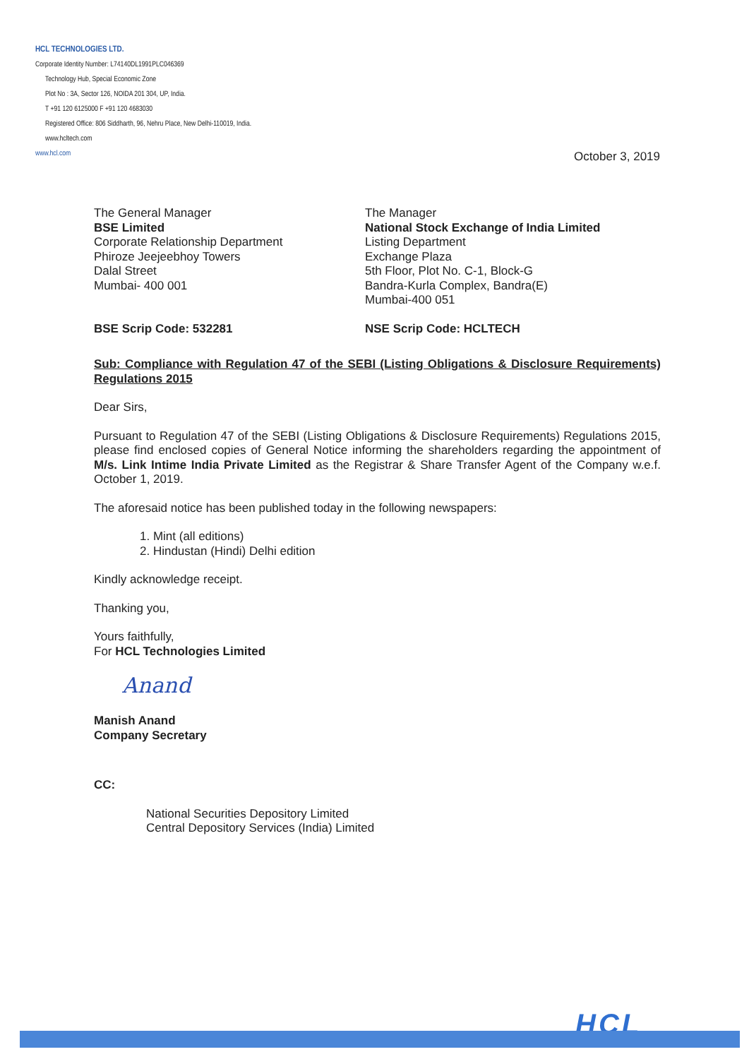HCL TECHNOLOGIES LTD.
Corporate Identity Number: L74140DL1991PLC046369
Technology Hub, Special Economic Zone
Plot No : 3A, Sector 126, NOIDA 201 304, UP, India.
T +91 120 6125000 F +91 120 4683030
Registered Office: 806 Siddharth, 96, Nehru Place, New Delhi-110019, India.
www.hcltech.com
www.hcl.com
October 3, 2019
The General Manager
BSE Limited
Corporate Relationship Department
Phiroze Jeejeebhoy Towers
Dalal Street
Mumbai- 400 001
The Manager
National Stock Exchange of India Limited
Listing Department
Exchange Plaza
5th Floor, Plot No. C-1, Block-G
Bandra-Kurla Complex, Bandra(E)
Mumbai-400 051
BSE Scrip Code: 532281 NSE Scrip Code: HCLTECH
Sub: Compliance with Regulation 47 of the SEBI (Listing Obligations & Disclosure Requirements) Regulations 2015
Dear Sirs,
Pursuant to Regulation 47 of the SEBI (Listing Obligations & Disclosure Requirements) Regulations 2015, please find enclosed copies of General Notice informing the shareholders regarding the appointment of M/s. Link Intime India Private Limited as the Registrar & Share Transfer Agent of the Company w.e.f. October 1, 2019.
The aforesaid notice has been published today in the following newspapers:
1. Mint (all editions)
2. Hindustan (Hindi) Delhi edition
Kindly acknowledge receipt.
Thanking you,
Yours faithfully,
For HCL Technologies Limited
Anand
Manish Anand
Company Secretary
CC:
National Securities Depository Limited
Central Depository Services (India) Limited
HCL